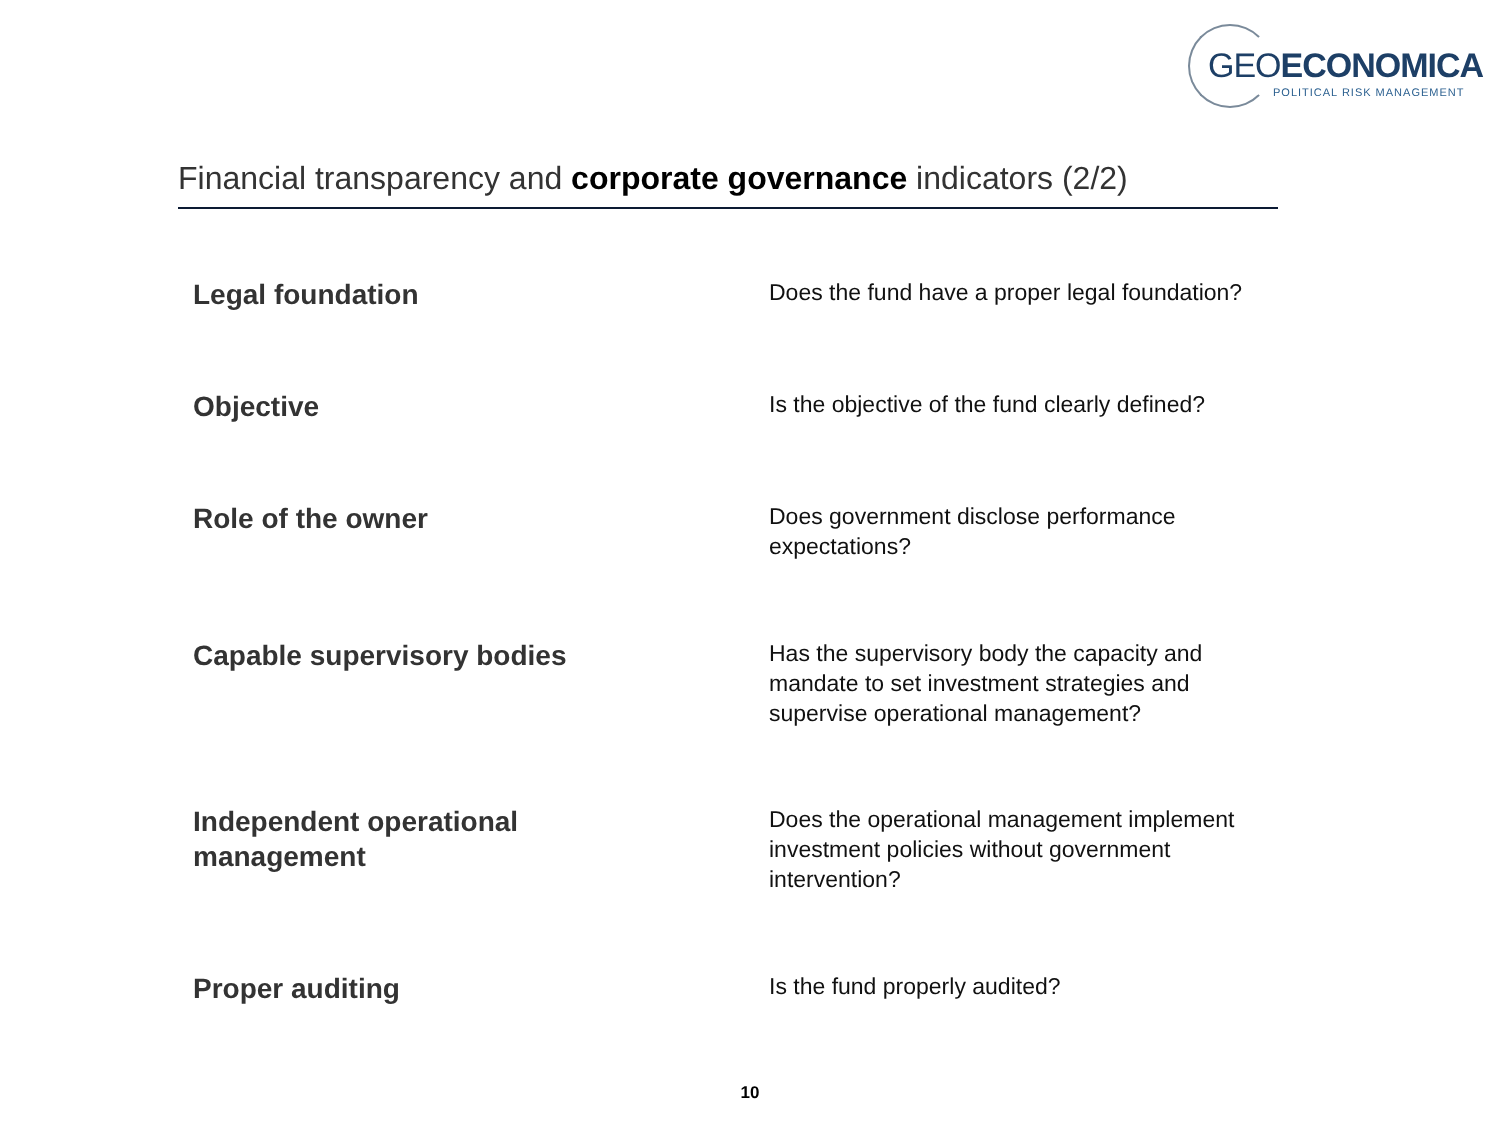GEOECONOMICA
POLITICAL RISK MANAGEMENT
Financial transparency and corporate governance indicators (2/2)
Legal foundation
Does the fund have a proper legal foundation?
Objective
Is the objective of the fund clearly defined?
Role of the owner
Does government disclose performance expectations?
Capable supervisory bodies
Has the supervisory body the capacity and mandate to set investment strategies and supervise operational management?
Independent operational
management
Does the operational management implement investment policies without government intervention?
Proper auditing
Is the fund properly audited?
10